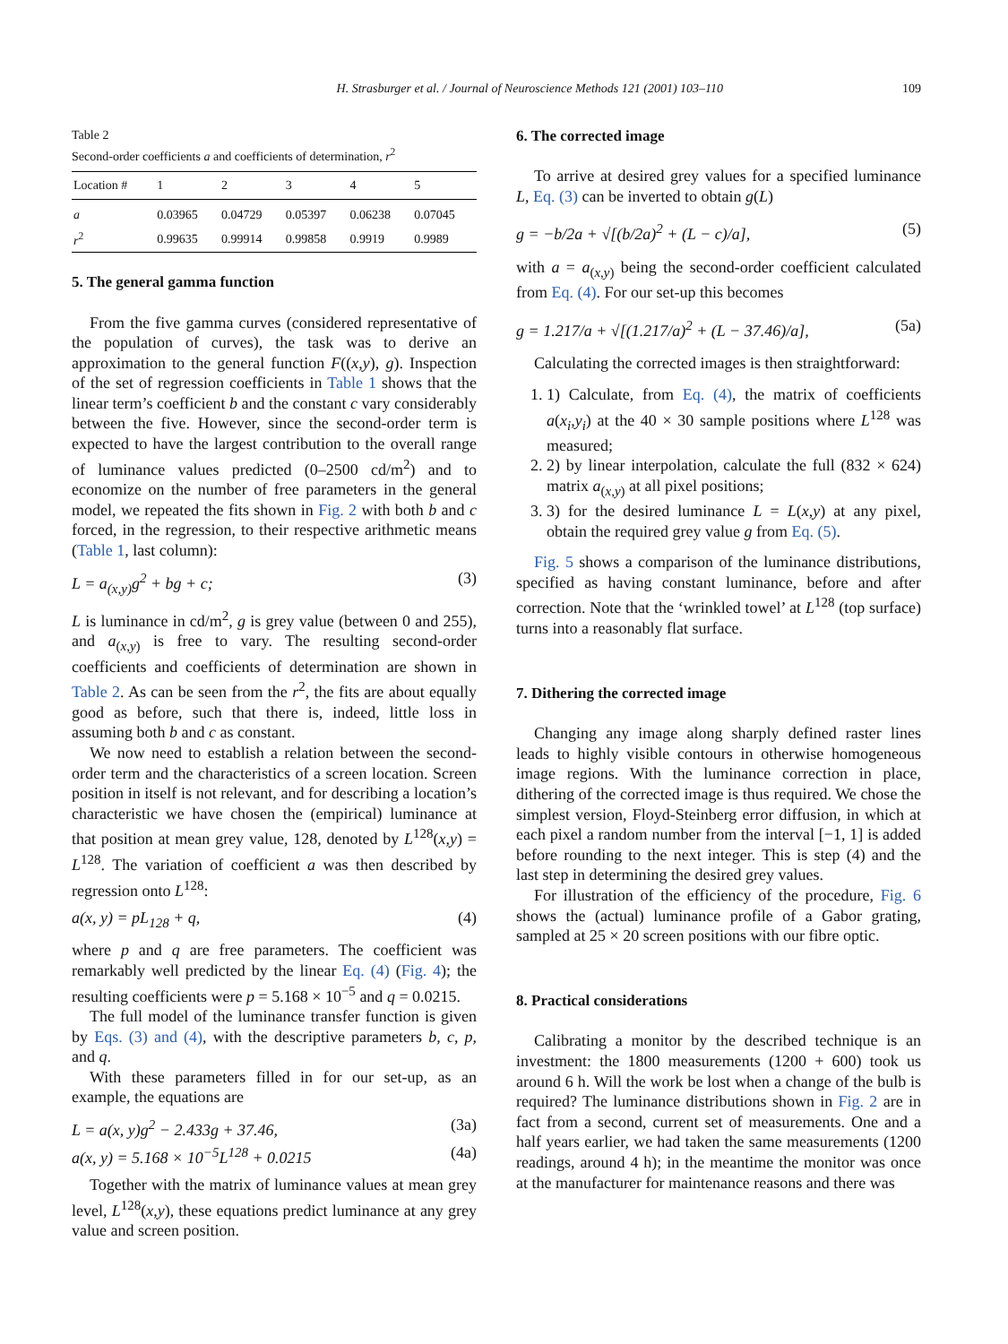H. Strasburger et al. / Journal of Neuroscience Methods 121 (2001) 103–110 109
Table 2
Second-order coefficients a and coefficients of determination, r<sup>2</sup>
| Location # | 1 | 2 | 3 | 4 | 5 |
| --- | --- | --- | --- | --- | --- |
| a | 0.03965 | 0.04729 | 0.05397 | 0.06238 | 0.07045 |
| r<sup>2</sup> | 0.99635 | 0.99914 | 0.99858 | 0.9919 | 0.9989 |
5. The general gamma function
From the five gamma curves (considered representative of the population of curves), the task was to derive an approximation to the general function F((x,y), g). Inspection of the set of regression coefficients in Table 1 shows that the linear term’s coefficient b and the constant c vary considerably between the five. However, since the second-order term is expected to have the largest contribution to the overall range of luminance values predicted (0–2500 cd/m<sup>2</sup>) and to economize on the number of free parameters in the general model, we repeated the fits shown in Fig. 2 with both b and c forced, in the regression, to their respective arithmetic means (Table 1, last column):
L = a<sub>(x,y)</sub>g<sup>2</sup> + bg + c; (3)
L is luminance in cd/m<sup>2</sup>, g is grey value (between 0 and 255), and a<sub>(x,y)</sub> is free to vary. The resulting second-order coefficients and coefficients of determination are shown in Table 2. As can be seen from the r<sup>2</sup>, the fits are about equally good as before, such that there is, indeed, little loss in assuming both b and c as constant.
We now need to establish a relation between the second-order term and the characteristics of a screen location. Screen position in itself is not relevant, and for describing a location’s characteristic we have chosen the (empirical) luminance at that position at mean grey value, 128, denoted by L<sup>128</sup>(x,y) = L<sup>128</sup>. The variation of coefficient a was then described by regression onto L<sup>128</sup>:
a(x, y) = pL<sub>128</sub> + q, (4)
where p and q are free parameters. The coefficient was remarkably well predicted by the linear Eq. (4) (Fig. 4); the resulting coefficients were p = 5.168 × 10<sup>−5</sup> and q = 0.0215.
The full model of the luminance transfer function is given by Eqs. (3) and (4), with the descriptive parameters b, c, p, and q.
With these parameters filled in for our set-up, as an example, the equations are
L = a(x, y)g<sup>2</sup> − 2.433g + 37.46, (3a)
a(x, y) = 5.168 × 10<sup>−5</sup>L<sup>128</sup> + 0.0215 (4a)
Together with the matrix of luminance values at mean grey level, L<sup>128</sup>(x,y), these equations predict luminance at any grey value and screen position.
6. The corrected image
To arrive at desired grey values for a specified luminance L, Eq. (3) can be inverted to obtain g(L)
g = −b/2a + √[(b/2a)<sup>2</sup> + (L − c)/a], (5)
with a = a<sub>(x,y)</sub> being the second-order coefficient calculated from Eq. (4). For our set-up this becomes
g = 1.217/a + √[(1.217/a)<sup>2</sup> + (L − 37.46)/a], (5a)
Calculating the corrected images is then straightforward:
1. 1) Calculate, from Eq. (4), the matrix of coefficients a(x<sub>i</sub>,y<sub>i</sub>) at the 40 × 30 sample positions where L<sup>128</sup> was measured;
2. 2) by linear interpolation, calculate the full (832 × 624) matrix a<sub>(x,y)</sub> at all pixel positions;
3. 3) for the desired luminance L = L(x,y) at any pixel, obtain the required grey value g from Eq. (5).
Fig. 5 shows a comparison of the luminance distributions, specified as having constant luminance, before and after correction. Note that the ‘wrinkled towel’ at L<sup>128</sup> (top surface) turns into a reasonably flat surface.
7. Dithering the corrected image
Changing any image along sharply defined raster lines leads to highly visible contours in otherwise homogeneous image regions. With the luminance correction in place, dithering of the corrected image is thus required. We chose the simplest version, Floyd-Steinberg error diffusion, in which at each pixel a random number from the interval [−1, 1] is added before rounding to the next integer. This is step (4) and the last step in determining the desired grey values.
For illustration of the efficiency of the procedure, Fig. 6 shows the (actual) luminance profile of a Gabor grating, sampled at 25 × 20 screen positions with our fibre optic.
8. Practical considerations
Calibrating a monitor by the described technique is an investment: the 1800 measurements (1200 + 600) took us around 6 h. Will the work be lost when a change of the bulb is required? The luminance distributions shown in Fig. 2 are in fact from a second, current set of measurements. One and a half years earlier, we had taken the same measurements (1200 readings, around 4 h); in the meantime the monitor was once at the manufacturer for maintenance reasons and there was